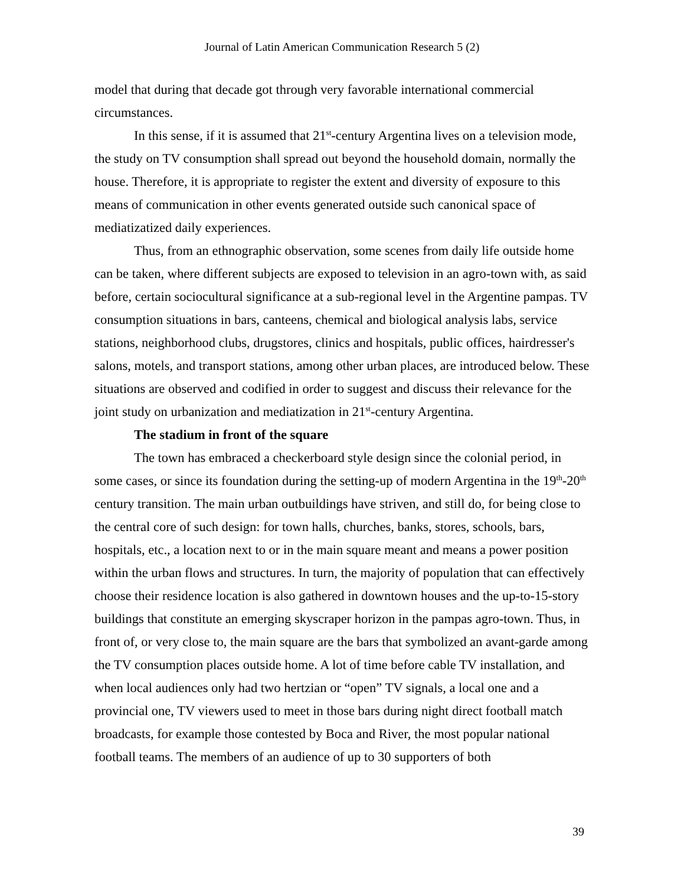Journal of Latin American Communication Research 5 (2)
model that during that decade got through very favorable international commercial circumstances.
In this sense, if it is assumed that 21<sup>st</sup>-century Argentina lives on a television mode, the study on TV consumption shall spread out beyond the household domain, normally the house. Therefore, it is appropriate to register the extent and diversity of exposure to this means of communication in other events generated outside such canonical space of mediatizatized daily experiences.
Thus, from an ethnographic observation, some scenes from daily life outside home can be taken, where different subjects are exposed to television in an agro-town with, as said before, certain sociocultural significance at a sub-regional level in the Argentine pampas. TV consumption situations in bars, canteens, chemical and biological analysis labs, service stations, neighborhood clubs, drugstores, clinics and hospitals, public offices, hairdresser's salons, motels, and transport stations, among other urban places, are introduced below. These situations are observed and codified in order to suggest and discuss their relevance for the joint study on urbanization and mediatization in 21<sup>st</sup>-century Argentina.
The stadium in front of the square
The town has embraced a checkerboard style design since the colonial period, in some cases, or since its foundation during the setting-up of modern Argentina in the 19<sup>th</sup>-20<sup>th</sup> century transition. The main urban outbuildings have striven, and still do, for being close to the central core of such design: for town halls, churches, banks, stores, schools, bars, hospitals, etc., a location next to or in the main square meant and means a power position within the urban flows and structures. In turn, the majority of population that can effectively choose their residence location is also gathered in downtown houses and the up-to-15-story buildings that constitute an emerging skyscraper horizon in the pampas agro-town. Thus, in front of, or very close to, the main square are the bars that symbolized an avant-garde among the TV consumption places outside home. A lot of time before cable TV installation, and when local audiences only had two hertzian or “open” TV signals, a local one and a provincial one, TV viewers used to meet in those bars during night direct football match broadcasts, for example those contested by Boca and River, the most popular national football teams. The members of an audience of up to 30 supporters of both
39